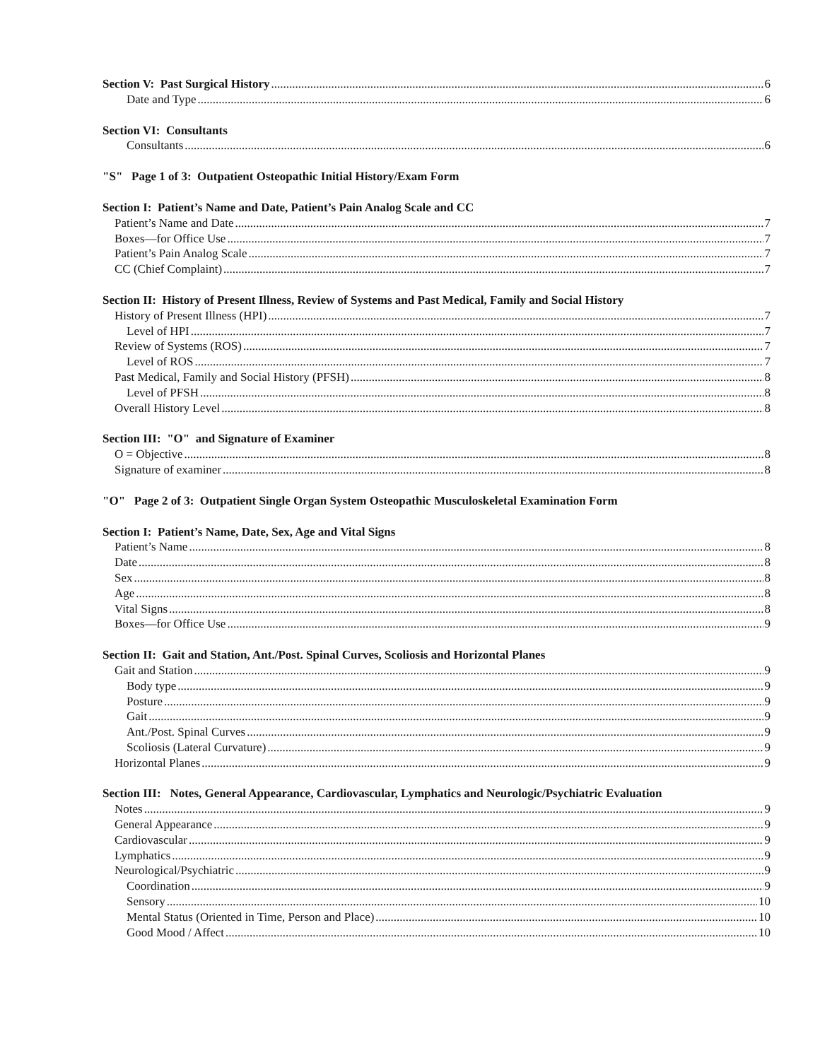Section V: Past Surgical History 6
Date and Type 6
Section VI: Consultants
Consultants 6
"S" Page 1 of 3: Outpatient Osteopathic Initial History/Exam Form
Section I: Patient’s Name and Date, Patient’s Pain Analog Scale and CC
Patient’s Name and Date 7
Boxes—for Office Use 7
Patient’s Pain Analog Scale 7
CC (Chief Complaint) 7
Section II: History of Present Illness, Review of Systems and Past Medical, Family and Social History
History of Present Illness (HPI) 7
Level of HPI 7
Review of Systems (ROS) 7
Level of ROS 7
Past Medical, Family and Social History (PFSH) 8
Level of PFSH 8
Overall History Level 8
Section III: "O" and Signature of Examiner
O = Objective 8
Signature of examiner 8
"O" Page 2 of 3: Outpatient Single Organ System Osteopathic Musculoskeletal Examination Form
Section I: Patient’s Name, Date, Sex, Age and Vital Signs
Patient’s Name 8
Date 8
Sex 8
Age 8
Vital Signs 8
Boxes—for Office Use 9
Section II: Gait and Station, Ant./Post. Spinal Curves, Scoliosis and Horizontal Planes
Gait and Station 9
Body type 9
Posture 9
Gait 9
Ant./Post. Spinal Curves 9
Scoliosis (Lateral Curvature) 9
Horizontal Planes 9
Section III: Notes, General Appearance, Cardiovascular, Lymphatics and Neurologic/Psychiatric Evaluation
Notes 9
General Appearance 9
Cardiovascular 9
Lymphatics 9
Neurological/Psychiatric 9
Coordination 9
Sensory 10
Mental Status (Oriented in Time, Person and Place) 10
Good Mood / Affect 10